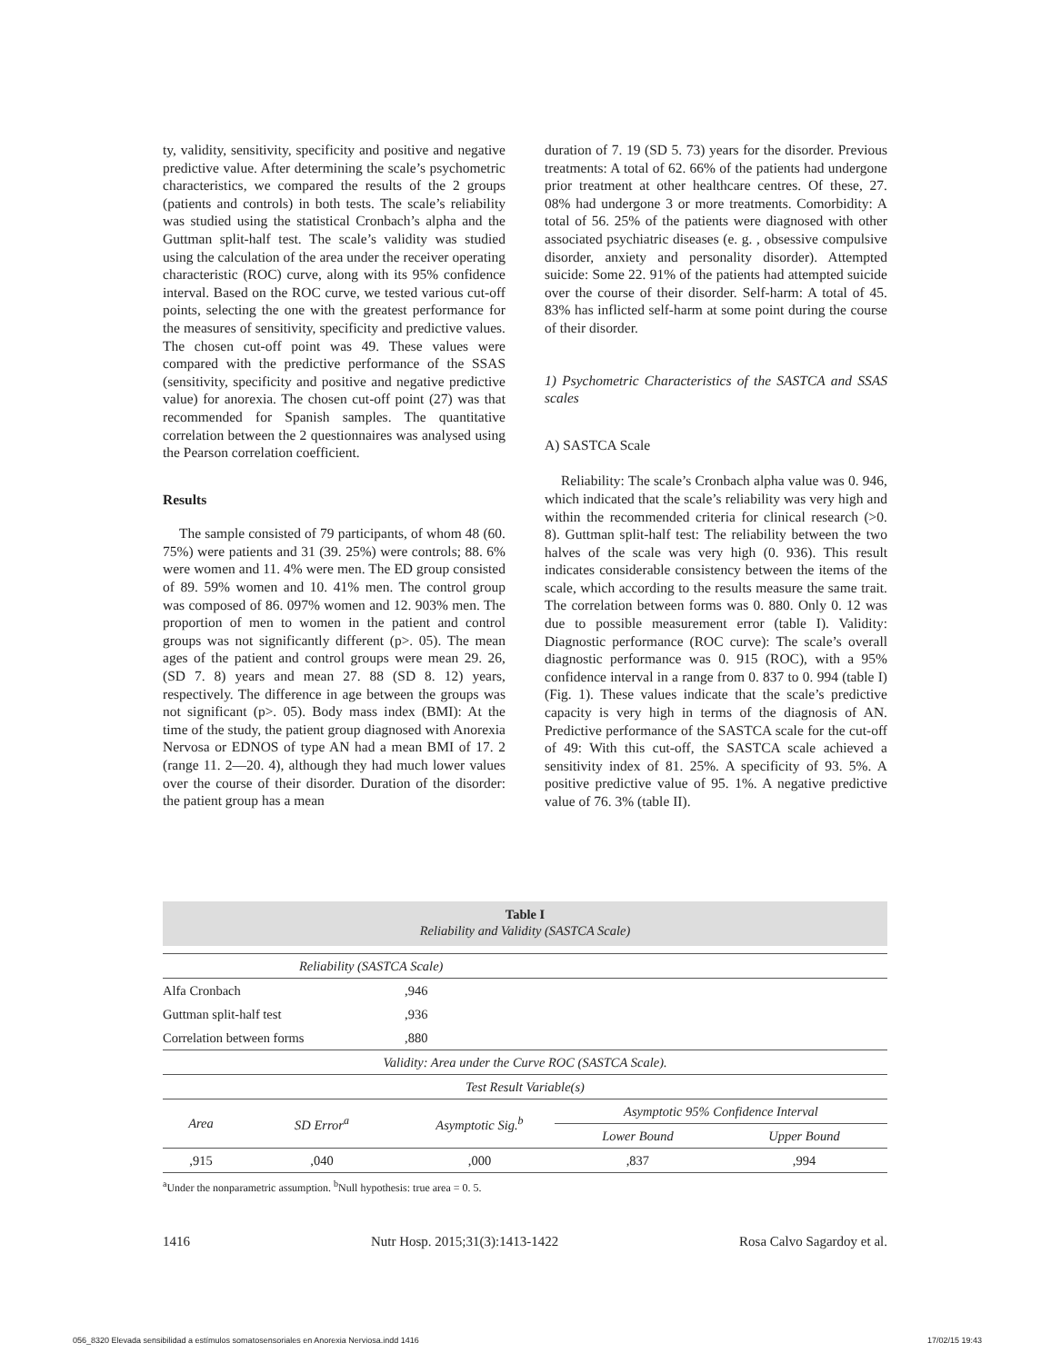ty, validity, sensitivity, specificity and positive and negative predictive value. After determining the scale’s psychometric characteristics, we compared the results of the 2 groups (patients and controls) in both tests. The scale’s reliability was studied using the statistical Cronbach’s alpha and the Guttman split-half test. The scale’s validity was studied using the calculation of the area under the receiver operating characteristic (ROC) curve, along with its 95% confidence interval. Based on the ROC curve, we tested various cut-off points, selecting the one with the greatest performance for the measures of sensitivity, specificity and predictive values. The chosen cut-off point was 49. These values were compared with the predictive performance of the SSAS (sensitivity, specificity and positive and negative predictive value) for anorexia. The chosen cut-off point (27) was that recommended for Spanish samples. The quantitative correlation between the 2 questionnaires was analysed using the Pearson correlation coefficient.
Results
The sample consisted of 79 participants, of whom 48 (60. 75%) were patients and 31 (39. 25%) were controls; 88. 6% were women and 11. 4% were men. The ED group consisted of 89. 59% women and 10. 41% men. The control group was composed of 86. 097% women and 12. 903% men. The proportion of men to women in the patient and control groups was not significantly different (p>. 05). The mean ages of the patient and control groups were mean 29. 26, (SD 7. 8) years and mean 27. 88 (SD 8. 12) years, respectively. The difference in age between the groups was not significant (p>. 05). Body mass index (BMI): At the time of the study, the patient group diagnosed with Anorexia Nervosa or EDNOS of type AN had a mean BMI of 17. 2 (range 11. 2—20. 4), although they had much lower values over the course of their disorder. Duration of the disorder: the patient group has a mean
duration of 7. 19 (SD 5. 73) years for the disorder. Previous treatments: A total of 62. 66% of the patients had undergone prior treatment at other healthcare centres. Of these, 27. 08% had undergone 3 or more treatments. Comorbidity: A total of 56. 25% of the patients were diagnosed with other associated psychiatric diseases (e. g. , obsessive compulsive disorder, anxiety and personality disorder). Attempted suicide: Some 22. 91% of the patients had attempted suicide over the course of their disorder. Self-harm: A total of 45. 83% has inflicted self-harm at some point during the course of their disorder.
1) Psychometric Characteristics of the SASTCA and SSAS scales
A) SASTCA Scale
Reliability: The scale’s Cronbach alpha value was 0. 946, which indicated that the scale’s reliability was very high and within the recommended criteria for clinical research (>0. 8). Guttman split-half test: The reliability between the two halves of the scale was very high (0. 936). This result indicates considerable consistency between the items of the scale, which according to the results measure the same trait. The correlation between forms was 0. 880. Only 0. 12 was due to possible measurement error (table I). Validity: Diagnostic performance (ROC curve): The scale’s overall diagnostic performance was 0. 915 (ROC), with a 95% confidence interval in a range from 0. 837 to 0. 994 (table I) (Fig. 1). These values indicate that the scale’s predictive capacity is very high in terms of the diagnosis of AN. Predictive performance of the SASTCA scale for the cut-off of 49: With this cut-off, the SASTCA scale achieved a sensitivity index of 81. 25%. A specificity of 93. 5%. A positive predictive value of 95. 1%. A negative predictive value of 76. 3% (table II).
Table I
Reliability and Validity (SASTCA Scale)
| Reliability (SASTCA Scale) | | | | |
| Alfa Cronbach | | ,946 | | |
| Guttman split-half test | | ,936 | | |
| Correlation between forms | | ,880 | | |
| Validity: Area under the Curve ROC (SASTCA Scale). | | | | |
| Test Result Variable(s) | | | | |
| Area | SD Error<sup>a</sup> | Asymptotic Sig.<sup>b</sup> | Asymptotic 95% Confidence Interval | |
| | | | Lower Bound | Upper Bound |
| ,915 | ,040 | ,000 | ,837 | ,994 |
<sup>a</sup> Under the nonparametric assumption. <sup>b</sup>Null hypothesis: true area = 0. 5.
1416 Nutr Hosp. 2015;31(3):1413-1422 Rosa Calvo Sagardoy et al.
056_8320 Elevada sensibilidad a estímulos somatosensoriales en Anorexia Nerviosa.indd 1416 17/02/15 19:43